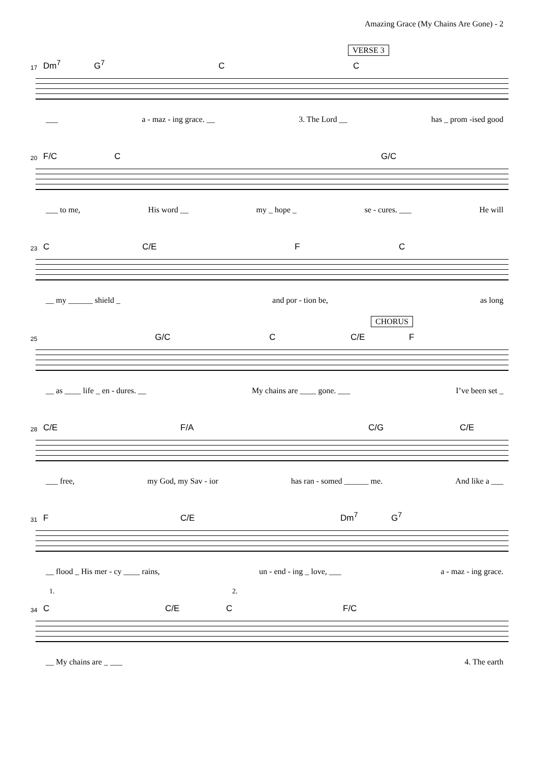Amazing Grace (My Chains Are Gone) - 2
VERSE 3
17 Dm<sup>7</sup> G<sup>7</sup> C C
___ a - maz - ing grace. __ 3. The Lord __ has _ prom -ised good
20 F/C C G/C
___ to me, His word __ my _ hope _ se - cures. ___ He will
23 C C/E F C
__ my ______ shield _ and por - tion be, as long
CHORUS
25 G/C C C/E F
__ as ____ life _ en - dures. __ My chains are ____ gone. ___ I’ve been set _
28 C/E F/A C/G C/E
___ free, my God, my Sav - ior has ran - somed ______ me. And like a ___
31 F C/E Dm<sup>7</sup> G<sup>7</sup>
__ flood _ His mer - cy ____ rains, un - end - ing _ love, ___ a - maz - ing grace.
1. 2.
34 C C/E C F/C
__ My chains are _ ___ 4. The earth